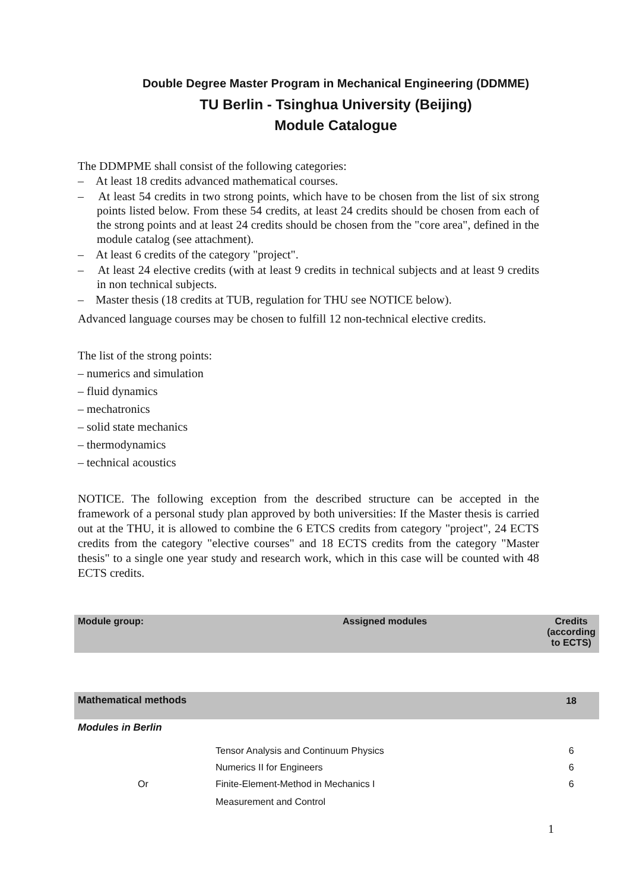Double Degree Master Program in Mechanical Engineering (DDMME)
TU Berlin - Tsinghua University (Beijing)
Module Catalogue
The DDMPME shall consist of the following categories:
– At least 18 credits advanced mathematical courses.
– At least 54 credits in two strong points, which have to be chosen from the list of six strong points listed below. From these 54 credits, at least 24 credits should be chosen from each of the strong points and at least 24 credits should be chosen from the "core area", defined in the module catalog (see attachment).
– At least 6 credits of the category "project".
– At least 24 elective credits (with at least 9 credits in technical subjects and at least 9 credits in non technical subjects.
– Master thesis (18 credits at TUB, regulation for THU see NOTICE below).
Advanced language courses may be chosen to fulfill 12 non-technical elective credits.
The list of the strong points:
– numerics and simulation
– fluid dynamics
– mechatronics
– solid state mechanics
– thermodynamics
– technical acoustics
NOTICE. The following exception from the described structure can be accepted in the framework of a personal study plan approved by both universities: If the Master thesis is carried out at the THU, it is allowed to combine the 6 ETCS credits from category "project", 24 ECTS credits from the category "elective courses" and 18 ECTS credits from the category "Master thesis" to a single one year study and research work, which in this case will be counted with 48 ECTS credits.
| Module group: | Assigned modules | Credits (according to ECTS) |
| --- | --- | --- |
| Mathematical methods | | 18 |
| Modules in Berlin | | |
| | Tensor Analysis and Continuum Physics | 6 |
| | Numerics II for Engineers | 6 |
| Or | Finite-Element-Method in Mechanics I | 6 |
| | Measurement and Control | |
1